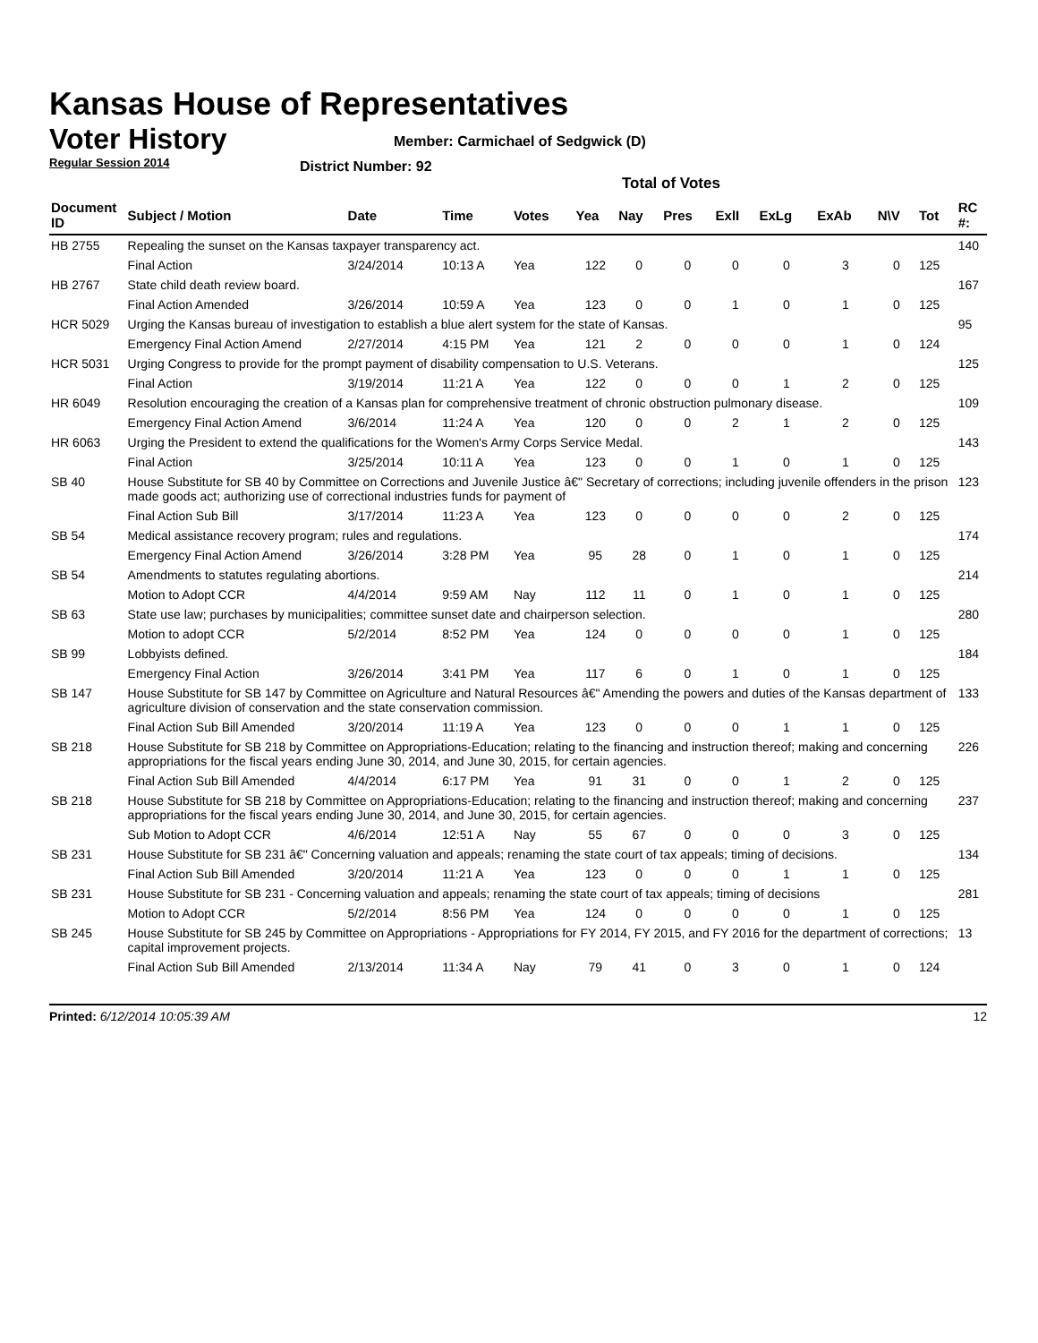Kansas House of Representatives
Voter History
Regular Session 2014
Member: Carmichael of Sedgwick (D)
District Number: 92
Total of Votes
| Document ID | Subject / Motion | Date | Time | Votes | Yea | Nay | Pres | ExlI | ExLg | ExAb | N\V | Tot | RC #: |
| --- | --- | --- | --- | --- | --- | --- | --- | --- | --- | --- | --- | --- | --- |
| HB 2755 | Repealing the sunset on the Kansas taxpayer transparency act. | | | | | | | | | | | | 140 |
| | Final Action | 3/24/2014 | 10:13 A | Yea | 122 | 0 | 0 | 0 | 0 | 3 | 0 | 125 | |
| HB 2767 | State child death review board. | | | | | | | | | | | | 167 |
| | Final Action Amended | 3/26/2014 | 10:59 A | Yea | 123 | 0 | 0 | 1 | 0 | 1 | 0 | 125 | |
| HCR 5029 | Urging the Kansas bureau of investigation to establish a blue alert system for the state of Kansas. | | | | | | | | | | | | 95 |
| | Emergency Final Action Amend | 2/27/2014 | 4:15 PM | Yea | 121 | 2 | 0 | 0 | 0 | 1 | 0 | 124 | |
| HCR 5031 | Urging Congress to provide for the prompt payment of disability compensation to U.S. Veterans. | | | | | | | | | | | | 125 |
| | Final Action | 3/19/2014 | 11:21 A | Yea | 122 | 0 | 0 | 0 | 1 | 2 | 0 | 125 | |
| HR 6049 | Resolution encouraging the creation of a Kansas plan for comprehensive treatment of chronic obstruction pulmonary disease. | | | | | | | | | | | | 109 |
| | Emergency Final Action Amend | 3/6/2014 | 11:24 A | Yea | 120 | 0 | 0 | 2 | 1 | 2 | 0 | 125 | |
| HR 6063 | Urging the President to extend the qualifications for the Women's Army Corps Service Medal. | | | | | | | | | | | | 143 |
| | Final Action | 3/25/2014 | 10:11 A | Yea | 123 | 0 | 0 | 1 | 0 | 1 | 0 | 125 | |
| SB 40 | House Substitute for SB 40 by Committee on Corrections and Juvenile Justice â€" Secretary of corrections; including juvenile offenders in the prison made goods act; authorizing use of correctional industries funds for payment of | | | | | | | | | | | | 123 |
| | Final Action Sub Bill | 3/17/2014 | 11:23 A | Yea | 123 | 0 | 0 | 0 | 0 | 2 | 0 | 125 | |
| SB 54 | Medical assistance recovery program; rules and regulations. | | | | | | | | | | | | 174 |
| | Emergency Final Action Amend | 3/26/2014 | 3:28 PM | Yea | 95 | 28 | 0 | 1 | 0 | 1 | 0 | 125 | |
| SB 54 | Amendments to statutes regulating abortions. | | | | | | | | | | | | 214 |
| | Motion to Adopt CCR | 4/4/2014 | 9:59 AM | Nay | 112 | 11 | 0 | 1 | 0 | 1 | 0 | 125 | |
| SB 63 | State use law; purchases by municipalities; committee sunset date and chairperson selection. | | | | | | | | | | | | 280 |
| | Motion to adopt CCR | 5/2/2014 | 8:52 PM | Yea | 124 | 0 | 0 | 0 | 0 | 1 | 0 | 125 | |
| SB 99 | Lobbyists defined. | | | | | | | | | | | | 184 |
| | Emergency Final Action | 3/26/2014 | 3:41 PM | Yea | 117 | 6 | 0 | 1 | 0 | 1 | 0 | 125 | |
| SB 147 | House Substitute for SB 147 by Committee on Agriculture and Natural Resources â€" Amending the powers and duties of the Kansas department of agriculture division of conservation and the state conservation commission. | | | | | | | | | | | | 133 |
| | Final Action Sub Bill Amended | 3/20/2014 | 11:19 A | Yea | 123 | 0 | 0 | 0 | 1 | 1 | 0 | 125 | |
| SB 218 | House Substitute for SB 218 by Committee on Appropriations-Education; relating to the financing and instruction thereof; making and concerning appropriations for the fiscal years ending June 30, 2014, and June 30, 2015, for certain agencies. | | | | | | | | | | | | 226 |
| | Final Action Sub Bill Amended | 4/4/2014 | 6:17 PM | Yea | 91 | 31 | 0 | 0 | 1 | 2 | 0 | 125 | |
| SB 218 | House Substitute for SB 218 by Committee on Appropriations-Education; relating to the financing and instruction thereof; making and concerning appropriations for the fiscal years ending June 30, 2014, and June 30, 2015, for certain agencies. | | | | | | | | | | | | 237 |
| | Sub Motion to Adopt CCR | 4/6/2014 | 12:51 A | Nay | 55 | 67 | 0 | 0 | 0 | 3 | 0 | 125 | |
| SB 231 | House Substitute for SB 231 â€" Concerning valuation and appeals; renaming the state court of tax appeals; timing of decisions. | | | | | | | | | | | | 134 |
| | Final Action Sub Bill Amended | 3/20/2014 | 11:21 A | Yea | 123 | 0 | 0 | 0 | 1 | 1 | 0 | 125 | |
| SB 231 | House Substitute for SB 231 - Concerning valuation and appeals; renaming the state court of tax appeals; timing of decisions | | | | | | | | | | | | 281 |
| | Motion to Adopt CCR | 5/2/2014 | 8:56 PM | Yea | 124 | 0 | 0 | 0 | 0 | 1 | 0 | 125 | |
| SB 245 | House Substitute for SB 245 by Committee on Appropriations - Appropriations for FY 2014, FY 2015, and FY 2016 for the department of corrections; capital improvement projects. | | | | | | | | | | | | 13 |
| | Final Action Sub Bill Amended | 2/13/2014 | 11:34 A | Nay | 79 | 41 | 0 | 3 | 0 | 1 | 0 | 124 | |
Printed: 6/12/2014 10:05:39 AM 12